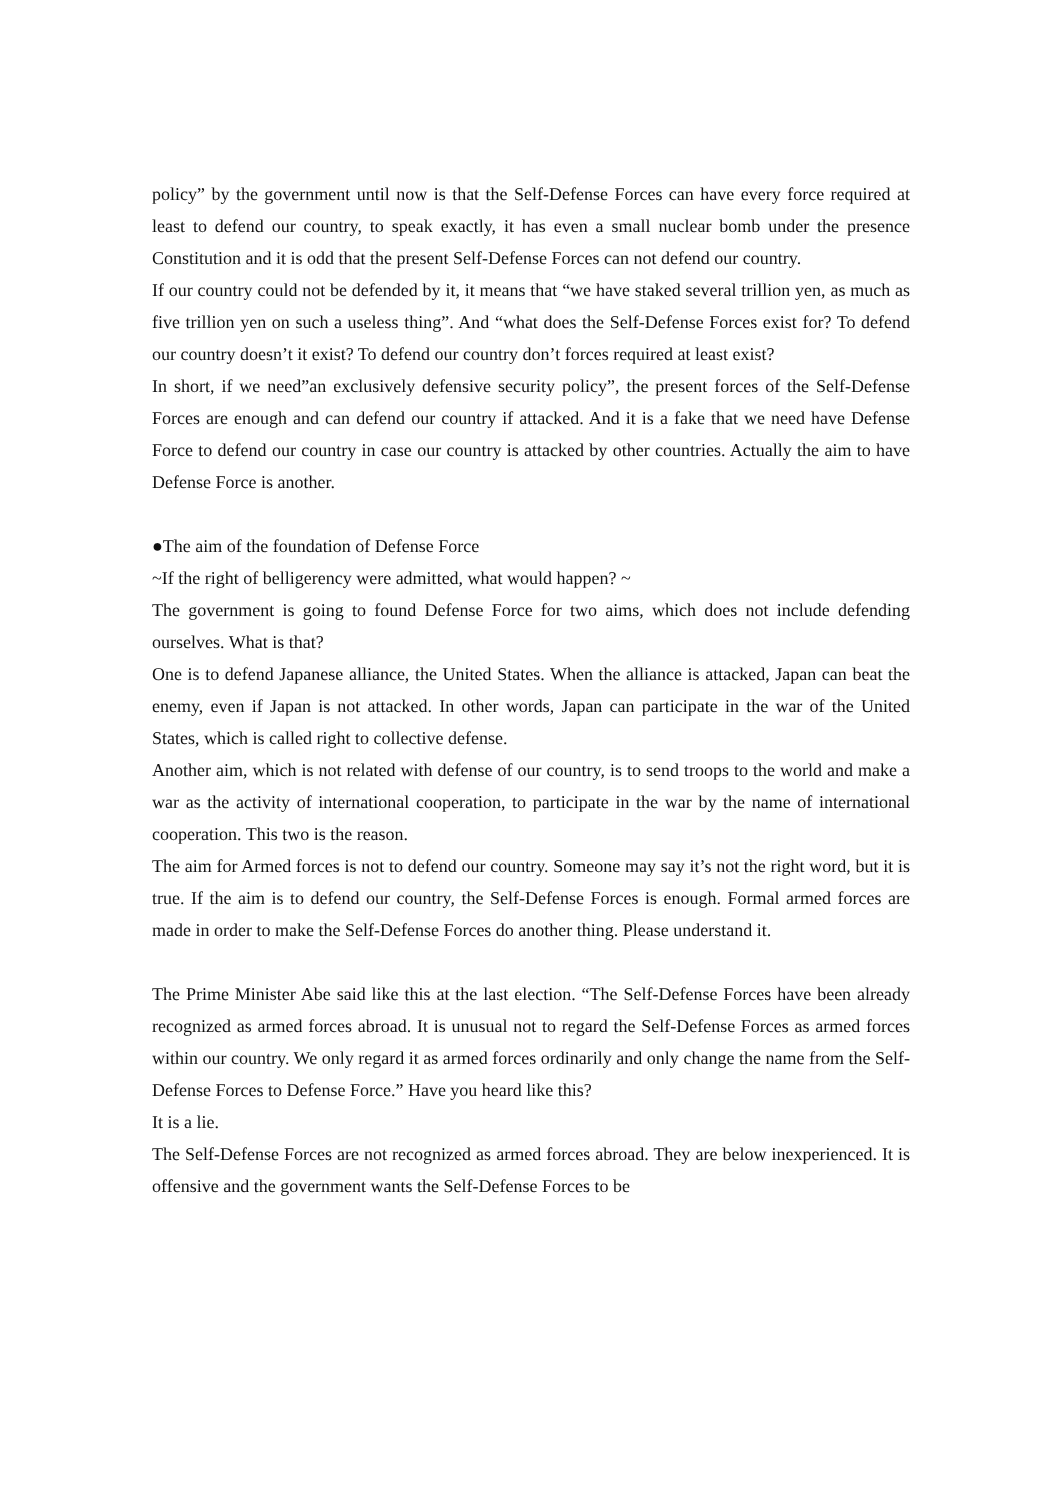policy” by the government until now is that the Self-Defense Forces can have every force required at least to defend our country, to speak exactly, it has even a small nuclear bomb under the presence Constitution and it is odd that the present Self-Defense Forces can not defend our country.
If our country could not be defended by it, it means that “we have staked several trillion yen, as much as five trillion yen on such a useless thing”. And “what does the Self-Defense Forces exist for? To defend our country doesn’t it exist? To defend our country don’t forces required at least exist?
In short, if we need”an exclusively defensive security policy”, the present forces of the Self-Defense Forces are enough and can defend our country if attacked. And it is a fake that we need have Defense Force to defend our country in case our country is attacked by other countries. Actually the aim to have Defense Force is another.
●The aim of the foundation of Defense Force
~If the right of belligerency were admitted, what would happen? ~
The government is going to found Defense Force for two aims, which does not include defending ourselves. What is that?
One is to defend Japanese alliance, the United States. When the alliance is attacked, Japan can beat the enemy, even if Japan is not attacked. In other words, Japan can participate in the war of the United States, which is called right to collective defense.
Another aim, which is not related with defense of our country, is to send troops to the world and make a war as the activity of international cooperation, to participate in the war by the name of international cooperation. This two is the reason.
The aim for Armed forces is not to defend our country. Someone may say it’s not the right word, but it is true. If the aim is to defend our country, the Self-Defense Forces is enough. Formal armed forces are made in order to make the Self-Defense Forces do another thing. Please understand it.
The Prime Minister Abe said like this at the last election. “The Self-Defense Forces have been already recognized as armed forces abroad. It is unusual not to regard the Self-Defense Forces as armed forces within our country. We only regard it as armed forces ordinarily and only change the name from the Self-Defense Forces to Defense Force.” Have you heard like this?
It is a lie.
The Self-Defense Forces are not recognized as armed forces abroad. They are below inexperienced. It is offensive and the government wants the Self-Defense Forces to be